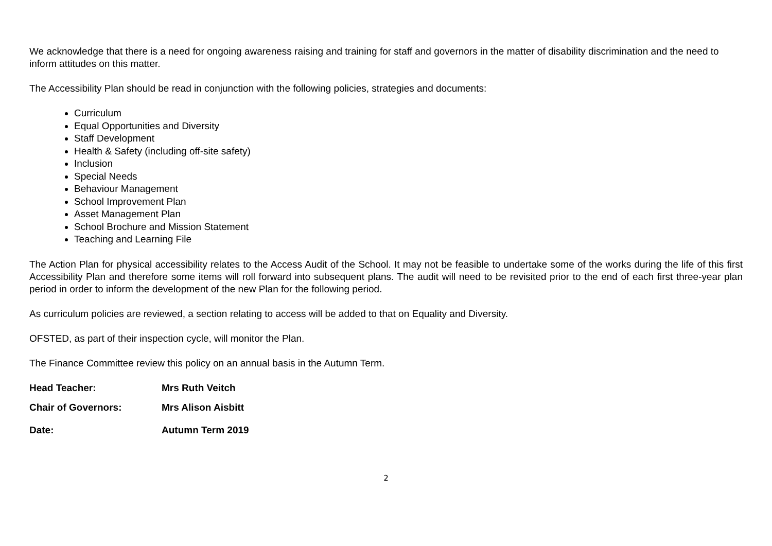We acknowledge that there is a need for ongoing awareness raising and training for staff and governors in the matter of disability discrimination and the need to inform attitudes on this matter.
The Accessibility Plan should be read in conjunction with the following policies, strategies and documents:
Curriculum
Equal Opportunities and Diversity
Staff Development
Health & Safety (including off-site safety)
Inclusion
Special Needs
Behaviour Management
School Improvement Plan
Asset Management Plan
School Brochure and Mission Statement
Teaching and Learning File
The Action Plan for physical accessibility relates to the Access Audit of the School. It may not be feasible to undertake some of the works during the life of this first Accessibility Plan and therefore some items will roll forward into subsequent plans. The audit will need to be revisited prior to the end of each first three-year plan period in order to inform the development of the new Plan for the following period.
As curriculum policies are reviewed, a section relating to access will be added to that on Equality and Diversity.
OFSTED, as part of their inspection cycle, will monitor the Plan.
The Finance Committee review this policy on an annual basis in the Autumn Term.
Head Teacher: Mrs Ruth Veitch
Chair of Governors: Mrs Alison Aisbitt
Date: Autumn Term 2019
2